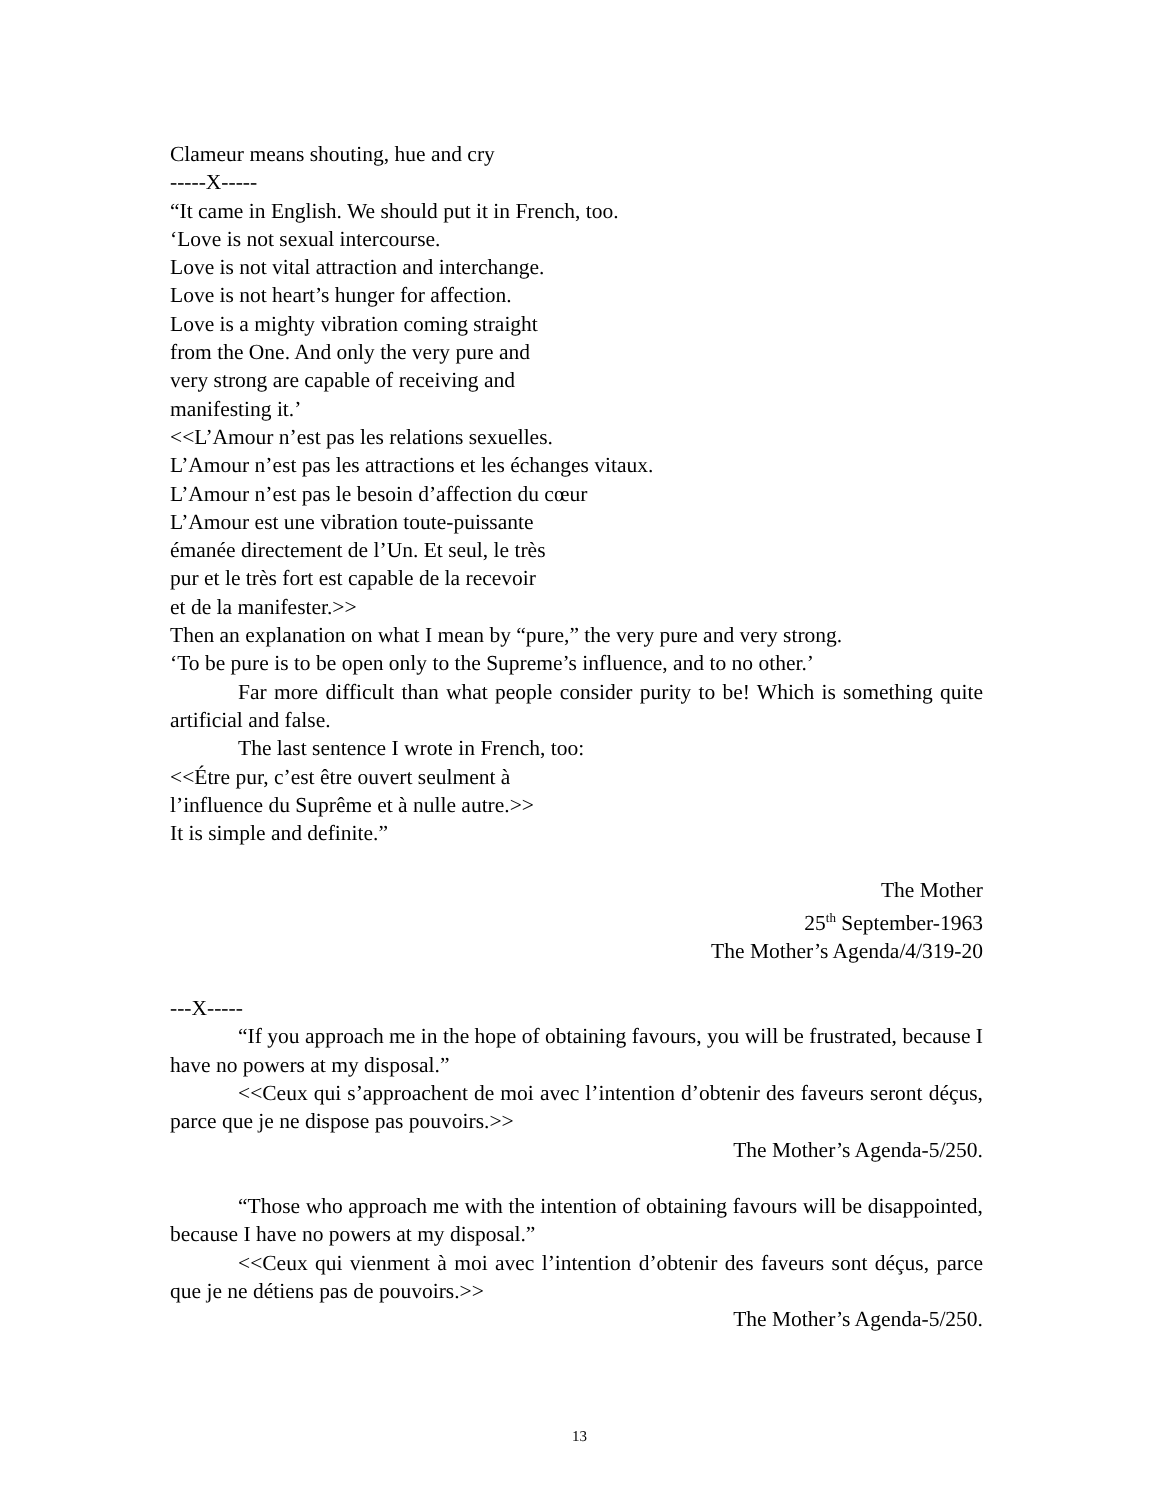Clameur means shouting, hue and cry
-----X-----
“It came in English. We should put it in French, too.
‘Love is not sexual intercourse.
Love is not vital attraction and interchange.
Love is not heart’s hunger for affection.
Love is a mighty vibration coming straight
from the One. And only the very pure and
very strong are capable of receiving and
manifesting it.’
<<L’Amour n’est pas les relations sexuelles.
L’Amour n’est pas les attractions et les échanges vitaux.
L’Amour n’est pas le besoin d’affection du cœur
L’Amour est une vibration toute-puissante
émanée directement de l’Un. Et seul, le très
pur et le très fort est capable de la recevoir
et de la manifester.>>
Then an explanation on what I mean by “pure,” the very pure and very strong.
‘To be pure is to be open only to the Supreme’s influence, and to no other.’
Far more difficult than what people consider purity to be! Which is something quite artificial and false.
The last sentence I wrote in French, too:
<<Étre pur, c’est être ouvert seulment à
l’influence du Suprême et à nulle autre.>>
It is simple and definite.”
The Mother
25<sup>th</sup> September-1963
The Mother’s Agenda/4/319-20
---X-----
“If you approach me in the hope of obtaining favours, you will be frustrated, because I have no powers at my disposal.”
<<Ceux qui s’approachent de moi avec l’intention d’obtenir des faveurs seront déçus, parce que je ne dispose pas pouvoirs.>>
The Mother’s Agenda-5/250.
“Those who approach me with the intention of obtaining favours will be disappointed, because I have no powers at my disposal.”
<<Ceux qui vienment à moi avec l’intention d’obtenir des faveurs sont déçus, parce que je ne détiens pas de pouvoirs.>>
The Mother’s Agenda-5/250.
13